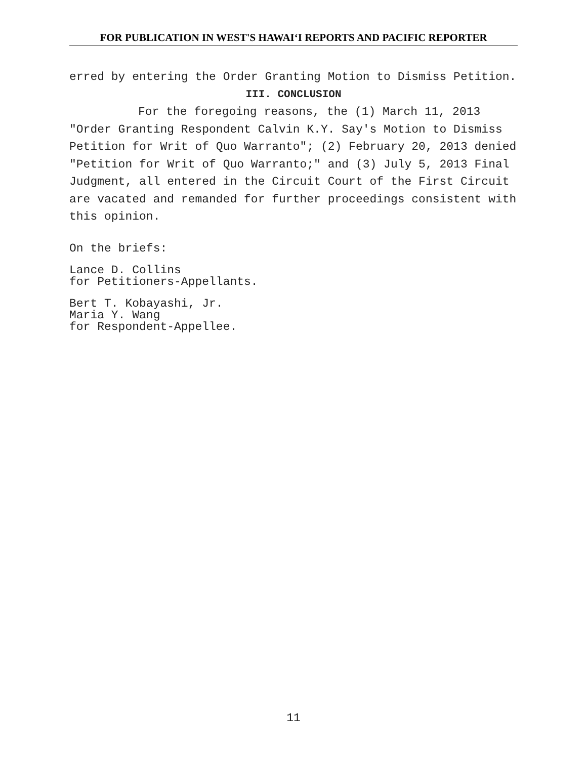FOR PUBLICATION IN WEST'S HAWAIʻI REPORTS AND PACIFIC REPORTER
erred by entering the Order Granting Motion to Dismiss Petition.
III. CONCLUSION
For the foregoing reasons, the (1) March 11, 2013 "Order Granting Respondent Calvin K.Y. Say's Motion to Dismiss Petition for Writ of Quo Warranto"; (2) February 20, 2013 denied "Petition for Writ of Quo Warranto;" and (3) July 5, 2013 Final Judgment, all entered in the Circuit Court of the First Circuit are vacated and remanded for further proceedings consistent with this opinion.
On the briefs:
Lance D. Collins
for Petitioners-Appellants.
Bert T. Kobayashi, Jr.
Maria Y. Wang
for Respondent-Appellee.
11